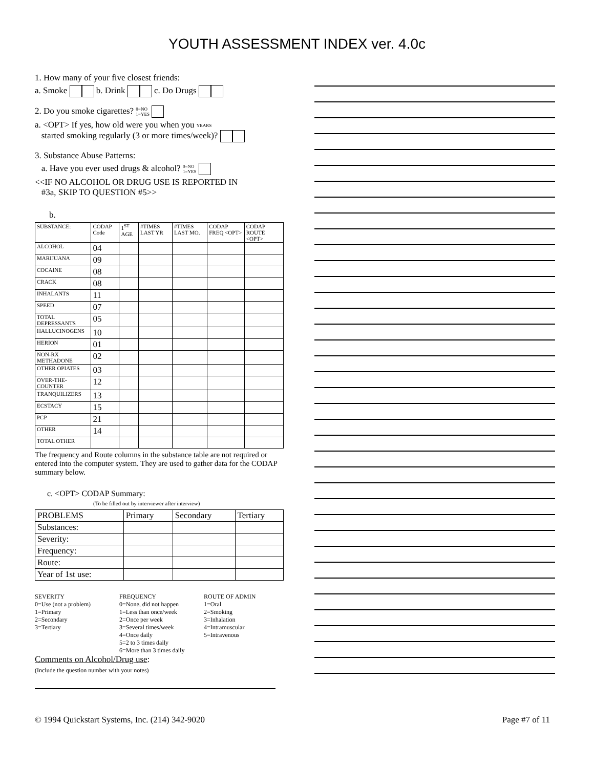YOUTH ASSESSMENT INDEX ver. 4.0c
1. How many of your five closest friends:
a. Smoke b. Drink c. Do Drugs
2. Do you smoke cigarettes? 0=NO
1=YES
a. <OPT> If yes, how old were you when you YEARS
started smoking regularly (3 or more times/week)?
3. Substance Abuse Patterns:
a. Have you ever used drugs & alcohol? 0=NO
1=YES
<<IF NO ALCOHOL OR DRUG USE IS REPORTED IN
#3a, SKIP TO QUESTION #5>>
b.
| SUBSTANCE: | CODAP Code | 1<sup>ST</sup> AGE | #TIMES LAST YR | #TIMES LAST MO. | CODAP FREQ <OPT> | CODAP ROUTE <OPT> |
| --- | --- | --- | --- | --- | --- | --- |
| ALCOHOL | 04 | | | | | |
| MARIJUANA | 09 | | | | | |
| COCAINE | 08 | | | | | |
| CRACK | 08 | | | | | |
| INHALANTS | 11 | | | | | |
| SPEED | 07 | | | | | |
| TOTAL DEPRESSANTS | 05 | | | | | |
| HALLUCINOGENS | 10 | | | | | |
| HERION | 01 | | | | | |
| NON-RX METHADONE | 02 | | | | | |
| OTHER OPIATES | 03 | | | | | |
| OVER-THE-COUNTER | 12 | | | | | |
| TRANQUILIZERS | 13 | | | | | |
| ECSTACY | 15 | | | | | |
| PCP | 21 | | | | | |
| OTHER | 14 | | | | | |
| TOTAL OTHER | | | | | | |
The frequency and Route columns in the substance table are not required or entered into the computer system. They are used to gather data for the CODAP summary below.
c. <OPT> CODAP Summary:
(To be filled out by interviewer after interview)
| PROBLEMS | Primary | Secondary | Tertiary |
| Substances: | | | |
| Severity: | | | |
| Frequency: | | | |
| Route: | | | |
| Year of 1st use: | | | |
SEVERITY
0=Use (not a problem)
1=Primary
2=Secondary
3=Tertiary
FREQUENCY
0=None, did not happen
1=Less than once/week
2=Once per week
3=Several times/week
4=Once daily
5=2 to 3 times daily
6=More than 3 times daily
ROUTE OF ADMIN
1=Oral
2=Smoking
3=Inhalation
4=Intramuscular
5=Intravenous
Comments on Alcohol/Drug use:
(Include the question number with your notes)
© 1994 Quickstart Systems, Inc. (214) 342-9020 Page #7 of 11